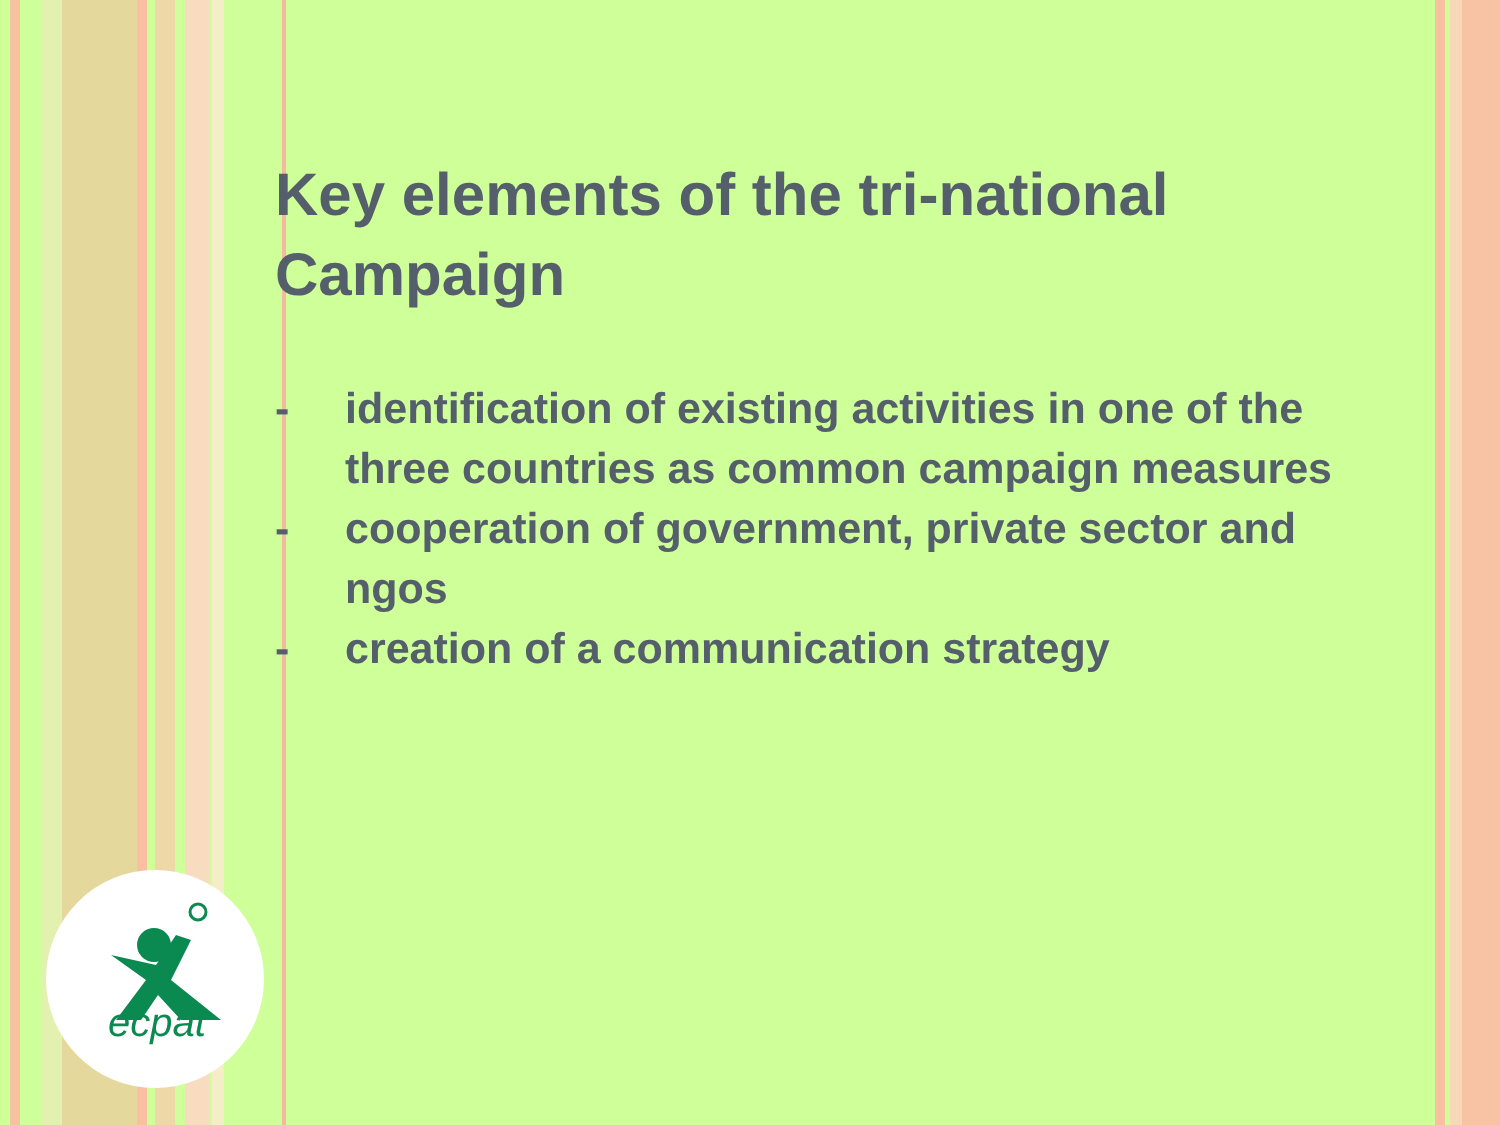Key elements of the tri-national Campaign
- identification of existing activities in one of the three countries as common campaign measures
- cooperation of government, private sector and ngos
- creation of a communication strategy
ecpat